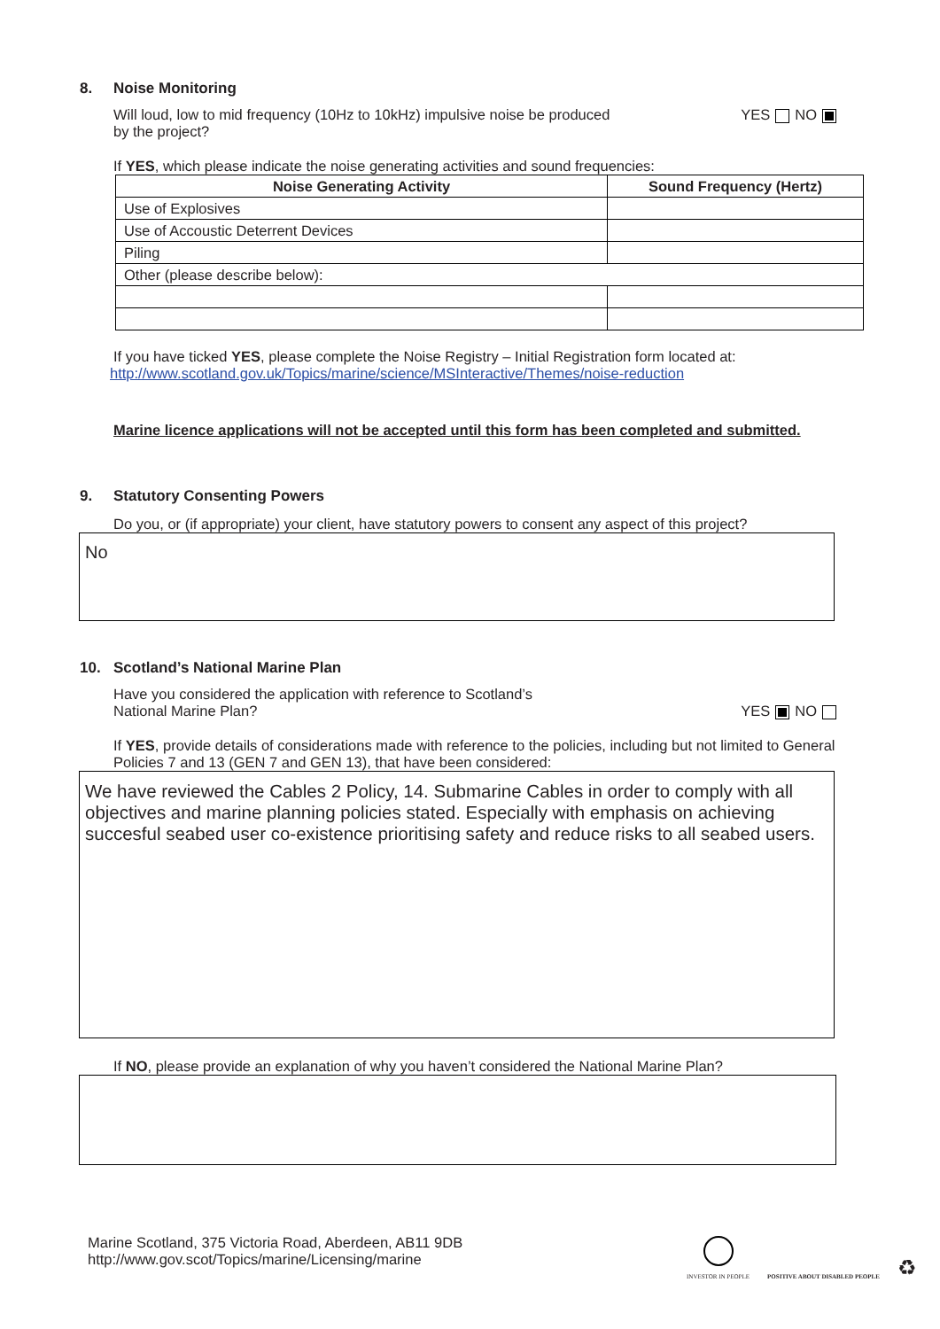8. Noise Monitoring
Will loud, low to mid frequency (10Hz to 10kHz) impulsive noise be produced
by the project?
YES NO
If YES, which please indicate the noise generating activities and sound frequencies:
| Noise Generating Activity | Sound Frequency (Hertz) |
| --- | --- |
| Use of Explosives | |
| Use of Accoustic Deterrent Devices | |
| Piling | |
| Other (please describe below): | |
If you have ticked YES, please complete the Noise Registry – Initial Registration form located at:
http://www.scotland.gov.uk/Topics/marine/science/MSInteractive/Themes/noise-reduction
Marine licence applications will not be accepted until this form has been completed and submitted.
9. Statutory Consenting Powers
Do you, or (if appropriate) your client, have statutory powers to consent any aspect of this project?
No
10. Scotland’s National Marine Plan
Have you considered the application with reference to Scotland’s
National Marine Plan?
YES NO
If YES, provide details of considerations made with reference to the policies, including but not limited to General Policies 7 and 13 (GEN 7 and GEN 13), that have been considered:
We have reviewed the Cables 2 Policy, 14. Submarine Cables in order to comply with all objectives and marine planning policies stated. Especially with emphasis on achieving succesful seabed user co-existence prioritising safety and reduce risks to all seabed users.
If NO, please provide an explanation of why you haven’t considered the National Marine Plan?
Marine Scotland, 375 Victoria Road, Aberdeen, AB11 9DB
http://www.gov.scot/Topics/marine/Licensing/marine
INVESTOR IN PEOPLE
POSITIVE ABOUT DISABLED PEOPLE
♻